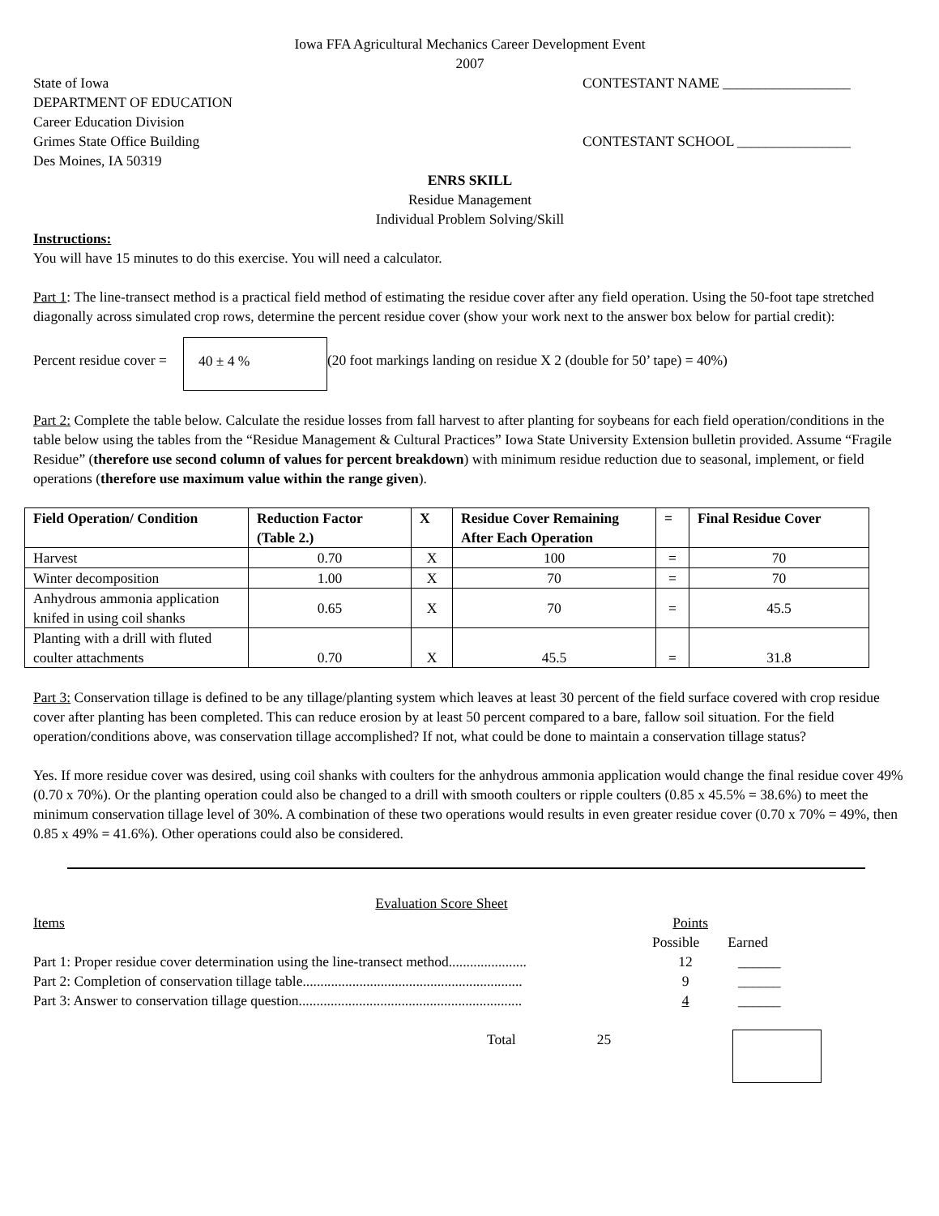Iowa FFA Agricultural Mechanics Career Development Event
2007
State of Iowa
DEPARTMENT OF EDUCATION
Career Education Division
Grimes State Office Building
Des Moines, IA 50319
CONTESTANT NAME __________________
CONTESTANT SCHOOL ________________
ENRS SKILL
Residue Management
Individual Problem Solving/Skill
Instructions:
You will have 15 minutes to do this exercise. You will need a calculator.
Part 1: The line-transect method is a practical field method of estimating the residue cover after any field operation. Using the 50-foot tape stretched diagonally across simulated crop rows, determine the percent residue cover (show your work next to the answer box below for partial credit):
Percent residue cover =
40 ± 4 %
(20 foot markings landing on residue X 2 (double for 50’ tape) = 40%)
Part 2: Complete the table below. Calculate the residue losses from fall harvest to after planting for soybeans for each field operation/conditions in the table below using the tables from the “Residue Management & Cultural Practices” Iowa State University Extension bulletin provided. Assume “Fragile Residue” (therefore use second column of values for percent breakdown) with minimum residue reduction due to seasonal, implement, or field operations (therefore use maximum value within the range given).
| Field Operation/ Condition | Reduction Factor (Table 2.) | X | Residue Cover Remaining After Each Operation | = | Final Residue Cover |
| --- | --- | --- | --- | --- | --- |
| Harvest | 0.70 | X | 100 | = | 70 |
| Winter decomposition | 1.00 | X | 70 | = | 70 |
| Anhydrous ammonia application knifed in using coil shanks | 0.65 | X | 70 | = | 45.5 |
| Planting with a drill with fluted coulter attachments | 0.70 | X | 45.5 | = | 31.8 |
Part 3: Conservation tillage is defined to be any tillage/planting system which leaves at least 30 percent of the field surface covered with crop residue cover after planting has been completed. This can reduce erosion by at least 50 percent compared to a bare, fallow soil situation. For the field operation/conditions above, was conservation tillage accomplished? If not, what could be done to maintain a conservation tillage status?
Yes. If more residue cover was desired, using coil shanks with coulters for the anhydrous ammonia application would change the final residue cover 49% (0.70 x 70%). Or the planting operation could also be changed to a drill with smooth coulters or ripple coulters (0.85 x 45.5% = 38.6%) to meet the minimum conservation tillage level of 30%. A combination of these two operations would results in even greater residue cover (0.70 x 70% = 49%, then 0.85 x 49% = 41.6%). Other operations could also be considered.
Evaluation Score Sheet
Items Points
Possible Earned
Part 1: Proper residue cover determination using the line-transect method...................... 12 ______
Part 2: Completion of conservation tillage table.............................................................. 9 ______
Part 3: Answer to conservation tillage question............................................................... 4 ______
Total 25